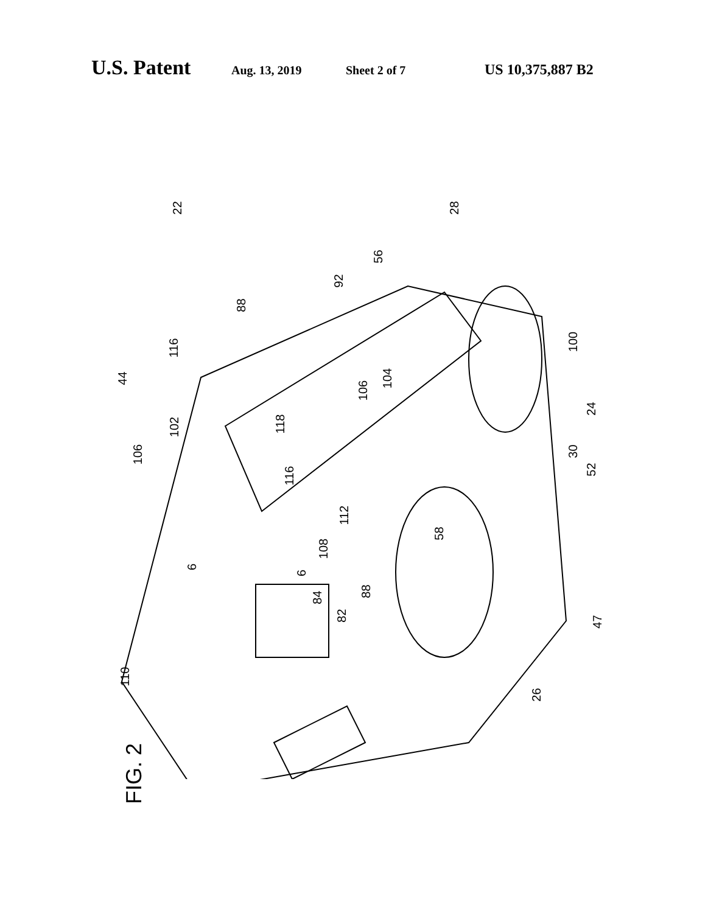U.S. Patent
Aug. 13, 2019 Sheet 2 of 7
US 10,375,887 B2
22 28
56
92
88
100 116
44 104
106
24
102 118
106 30
52 116
112
58
108
6 6
84 88
82 47
110
26
FIG. 2